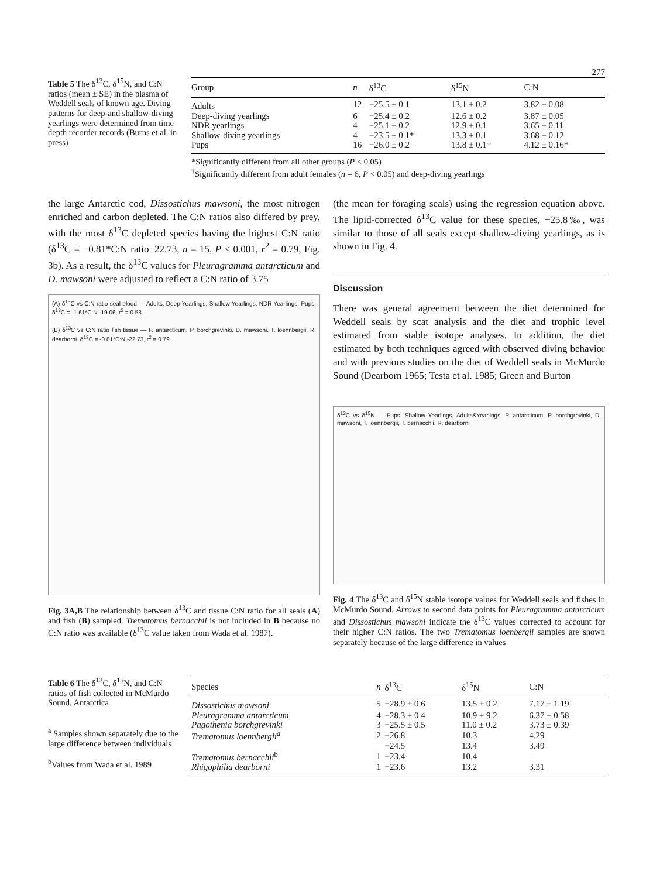277
Table 5 The δ<sup>13</sup>C, δ<sup>15</sup>N, and C:N ratios (mean ± SE) in the plasma of Weddell seals of known age. Diving patterns for deep-and shallow-diving yearlings were determined from time depth recorder records (Burns et al. in press)
| Group | n | δ<sup>13</sup>C | δ<sup>15</sup>N | C:N |
| --- | --- | --- | --- | --- |
| Adults | 12 | −25.5 ± 0.1 | 13.1 ± 0.2 | 3.82 ± 0.08 |
| Deep-diving yearlings | 6 | −25.4 ± 0.2 | 12.6 ± 0.2 | 3.87 ± 0.05 |
| NDR yearlings | 4 | −25.1 ± 0.2 | 12.9 ± 0.1 | 3.65 ± 0.11 |
| Shallow-diving yearlings | 4 | −23.5 ± 0.1* | 13.3 ± 0.1 | 3.68 ± 0.12 |
| Pups | 16 | −26.0 ± 0.2 | 13.8 ± 0.1† | 4.12 ± 0.16* |
*Significantly different from all other groups (P < 0.05)
<sup>†</sup> Significantly different from adult females (n = 6, P < 0.05) and deep-diving yearlings
the large Antarctic cod, Dissostichus mawsoni, the most nitrogen enriched and carbon depleted. The C:N ratios also differed by prey, with the most δ<sup>13</sup>C depleted species having the highest C:N ratio (δ<sup>13</sup>C = −0.81*C:N ratio−22.73, n = 15, P < 0.001, r<sup>2</sup> = 0.79, Fig. 3b). As a result, the δ<sup>13</sup>C values for Pleuragramma antarcticum and D. mawsoni were adjusted to reflect a C:N ratio of 3.75
(A) δ<sup>13</sup>C vs C:N ratio seal blood — Adults, Deep Yearlings, Shallow Yearlings, NDR Yearlings, Pups. δ<sup>13</sup>C = -1.61*C:N -19.06, r<sup>2</sup> = 0.53
(B) δ<sup>13</sup>C vs C:N ratio fish tissue — P. antarcticum, P. borchgrevinki, D. mawsoni, T. loennbergii, R. dearborni. δ<sup>13</sup>C = -0.81*C:N -22.73, r<sup>2</sup> = 0.79
Fig. 3A,B The relationship between δ<sup>13</sup>C and tissue C:N ratio for all seals (A) and fish (B) sampled. Trematomus bernacchii is not included in B because no C:N ratio was available (δ<sup>13</sup>C value taken from Wada et al. 1987).
(the mean for foraging seals) using the regression equation above. The lipid-corrected δ<sup>13</sup>C value for these species, −25.8‰, was similar to those of all seals except shallow-diving yearlings, as is shown in Fig. 4.
Discussion
There was general agreement between the diet determined for Weddell seals by scat analysis and the diet and trophic level estimated from stable isotope analyses. In addition, the diet estimated by both techniques agreed with observed diving behavior and with previous studies on the diet of Weddell seals in McMurdo Sound (Dearborn 1965; Testa et al. 1985; Green and Burton
δ<sup>13</sup>C vs δ<sup>15</sup>N — Pups, Shallow Yearlings, Adults&Yearlings, P. antarcticum, P. borchgrevinki, D. mawsoni, T. loennbergii, T. bernacchii, R. dearborni
Fig. 4 The δ<sup>13</sup>C and δ<sup>15</sup>N stable isotope values for Weddell seals and fishes in McMurdo Sound. Arrows to second data points for Pleuragramma antarcticum and Dissostichus mawsoni indicate the δ<sup>13</sup>C values corrected to account for their higher C:N ratios. The two Trematomus loenbergii samples are shown separately because of the large difference in values
Table 6 The δ<sup>13</sup>C, δ<sup>15</sup>N, and C:N ratios of fish collected in McMurdo Sound, Antarctica
<sup>a</sup> Samples shown separately due to the large difference between individuals
<sup>b</sup> Values from Wada et al. 1989
| Species | n | δ<sup>13</sup>C | δ<sup>15</sup>N | C:N |
| --- | --- | --- | --- | --- |
| Dissostichus mawsoni | 5 | −28.9 ± 0.6 | 13.5 ± 0.2 | 7.17 ± 1.19 |
| Pleuragramma antarcticum | 4 | −28.3 ± 0.4 | 10.9 ± 9.2 | 6.37 ± 0.58 |
| Pagothenia borchgrevinki | 3 | −25.5 ± 0.5 | 11.0 ± 0.2 | 3.73 ± 0.39 |
| Trematomus loennbergii<sup>a</sup> | 2 | −26.8 | 10.3 | 4.29 |
| | | −24.5 | 13.4 | 3.49 |
| Trematomus bernacchii<sup>b</sup> | 1 | −23.4 | 10.4 | – |
| Rhigophilia dearborni | 1 | −23.6 | 13.2 | 3.31 |